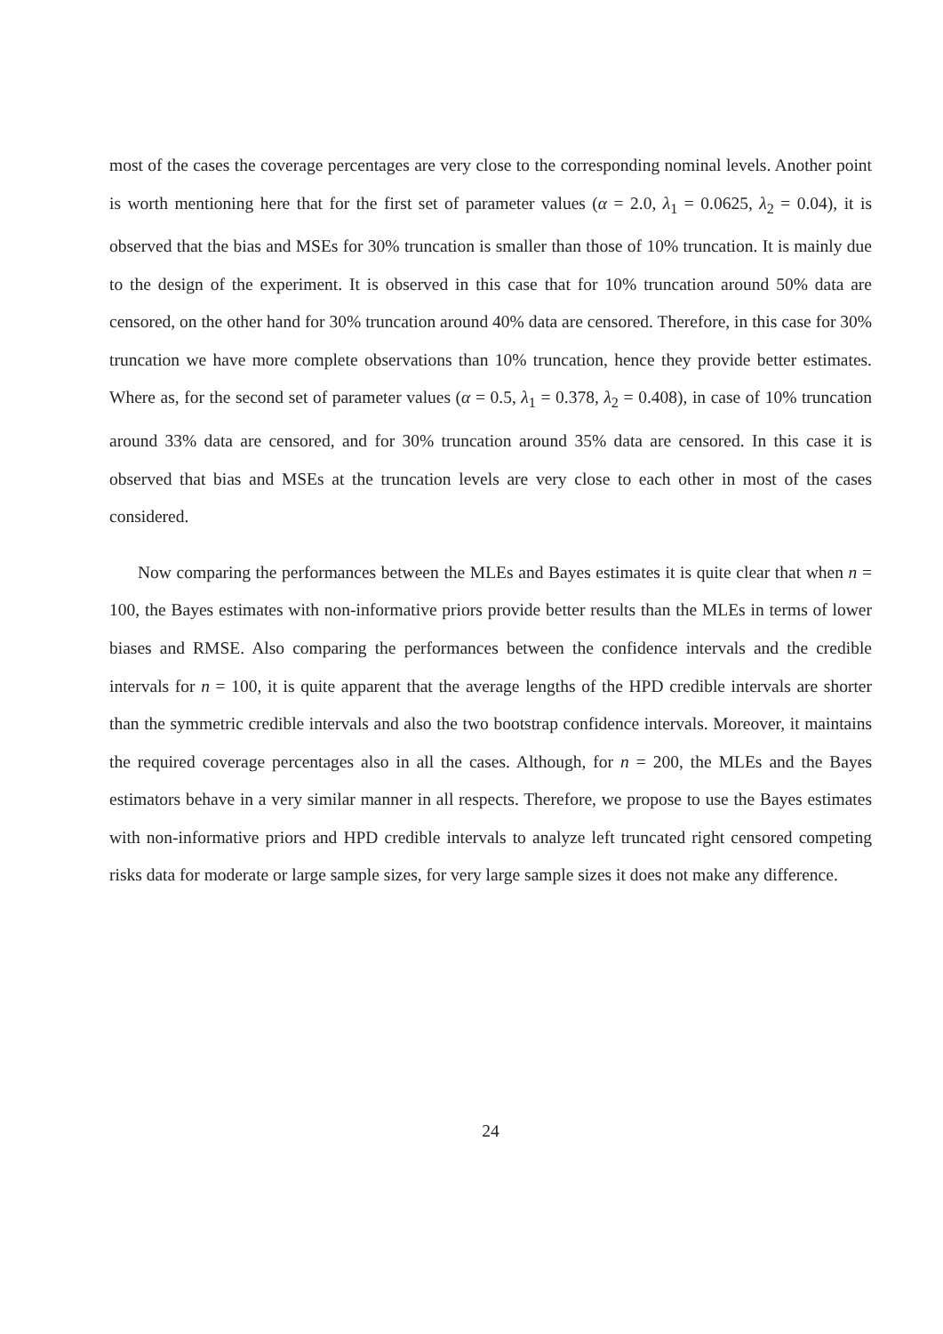most of the cases the coverage percentages are very close to the corresponding nominal levels. Another point is worth mentioning here that for the first set of parameter values (α = 2.0, λ<sub>1</sub> = 0.0625, λ<sub>2</sub> = 0.04), it is observed that the bias and MSEs for 30% truncation is smaller than those of 10% truncation. It is mainly due to the design of the experiment. It is observed in this case that for 10% truncation around 50% data are censored, on the other hand for 30% truncation around 40% data are censored. Therefore, in this case for 30% truncation we have more complete observations than 10% truncation, hence they provide better estimates. Where as, for the second set of parameter values (α = 0.5, λ<sub>1</sub> = 0.378, λ<sub>2</sub> = 0.408), in case of 10% truncation around 33% data are censored, and for 30% truncation around 35% data are censored. In this case it is observed that bias and MSEs at the truncation levels are very close to each other in most of the cases considered.
Now comparing the performances between the MLEs and Bayes estimates it is quite clear that when n = 100, the Bayes estimates with non-informative priors provide better results than the MLEs in terms of lower biases and RMSE. Also comparing the performances between the confidence intervals and the credible intervals for n = 100, it is quite apparent that the average lengths of the HPD credible intervals are shorter than the symmetric credible intervals and also the two bootstrap confidence intervals. Moreover, it maintains the required coverage percentages also in all the cases. Although, for n = 200, the MLEs and the Bayes estimators behave in a very similar manner in all respects. Therefore, we propose to use the Bayes estimates with non-informative priors and HPD credible intervals to analyze left truncated right censored competing risks data for moderate or large sample sizes, for very large sample sizes it does not make any difference.
24